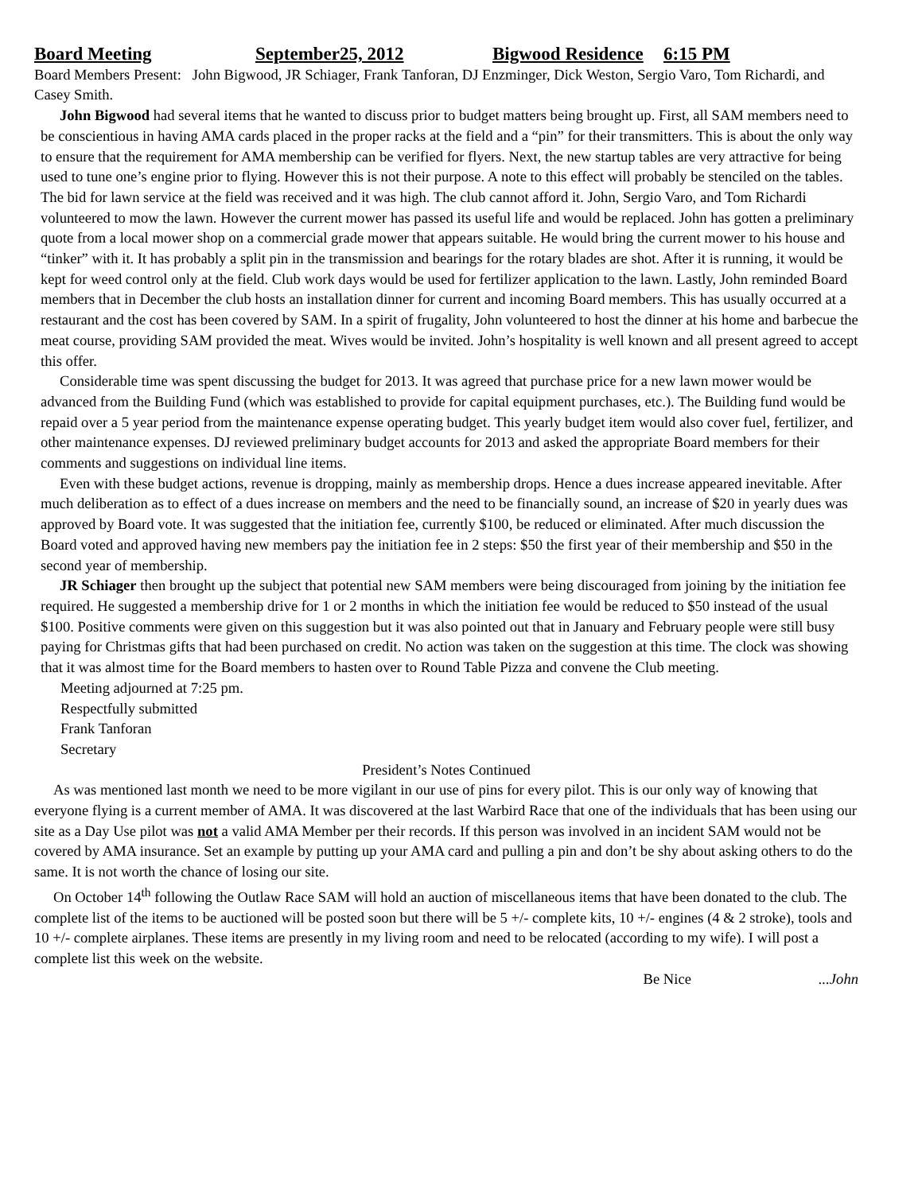Board Meeting September25, 2012 Bigwood Residence 6:15 PM
Board Members Present: John Bigwood, JR Schiager, Frank Tanforan, DJ Enzminger, Dick Weston, Sergio Varo, Tom Richardi, and Casey Smith.
John Bigwood had several items that he wanted to discuss prior to budget matters being brought up. First, all SAM members need to be conscientious in having AMA cards placed in the proper racks at the field and a “pin” for their transmitters. This is about the only way to ensure that the requirement for AMA membership can be verified for flyers. Next, the new startup tables are very attractive for being used to tune one’s engine prior to flying. However this is not their purpose. A note to this effect will probably be stenciled on the tables. The bid for lawn service at the field was received and it was high. The club cannot afford it. John, Sergio Varo, and Tom Richardi volunteered to mow the lawn. However the current mower has passed its useful life and would be replaced. John has gotten a preliminary quote from a local mower shop on a commercial grade mower that appears suitable. He would bring the current mower to his house and “tinker” with it. It has probably a split pin in the transmission and bearings for the rotary blades are shot. After it is running, it would be kept for weed control only at the field. Club work days would be used for fertilizer application to the lawn. Lastly, John reminded Board members that in December the club hosts an installation dinner for current and incoming Board members. This has usually occurred at a restaurant and the cost has been covered by SAM. In a spirit of frugality, John volunteered to host the dinner at his home and barbecue the meat course, providing SAM provided the meat. Wives would be invited. John’s hospitality is well known and all present agreed to accept this offer.
Considerable time was spent discussing the budget for 2013. It was agreed that purchase price for a new lawn mower would be advanced from the Building Fund (which was established to provide for capital equipment purchases, etc.). The Building fund would be repaid over a 5 year period from the maintenance expense operating budget. This yearly budget item would also cover fuel, fertilizer, and other maintenance expenses. DJ reviewed preliminary budget accounts for 2013 and asked the appropriate Board members for their comments and suggestions on individual line items.
Even with these budget actions, revenue is dropping, mainly as membership drops. Hence a dues increase appeared inevitable. After much deliberation as to effect of a dues increase on members and the need to be financially sound, an increase of $20 in yearly dues was approved by Board vote. It was suggested that the initiation fee, currently $100, be reduced or eliminated. After much discussion the Board voted and approved having new members pay the initiation fee in 2 steps: $50 the first year of their membership and $50 in the second year of membership.
JR Schiager then brought up the subject that potential new SAM members were being discouraged from joining by the initiation fee required. He suggested a membership drive for 1 or 2 months in which the initiation fee would be reduced to $50 instead of the usual $100. Positive comments were given on this suggestion but it was also pointed out that in January and February people were still busy paying for Christmas gifts that had been purchased on credit. No action was taken on the suggestion at this time. The clock was showing that it was almost time for the Board members to hasten over to Round Table Pizza and convene the Club meeting.
Meeting adjourned at 7:25 pm.
Respectfully submitted
Frank Tanforan
Secretary
President’s Notes Continued
As was mentioned last month we need to be more vigilant in our use of pins for every pilot. This is our only way of knowing that everyone flying is a current member of AMA. It was discovered at the last Warbird Race that one of the individuals that has been using our site as a Day Use pilot was not a valid AMA Member per their records. If this person was involved in an incident SAM would not be covered by AMA insurance. Set an example by putting up your AMA card and pulling a pin and don’t be shy about asking others to do the same. It is not worth the chance of losing our site.
On October 14<sup>th</sup> following the Outlaw Race SAM will hold an auction of miscellaneous items that have been donated to the club. The complete list of the items to be auctioned will be posted soon but there will be 5 +/- complete kits, 10 +/- engines (4 & 2 stroke), tools and 10 +/- complete airplanes. These items are presently in my living room and need to be relocated (according to my wife). I will post a complete list this week on the website.
Be Nice ...John